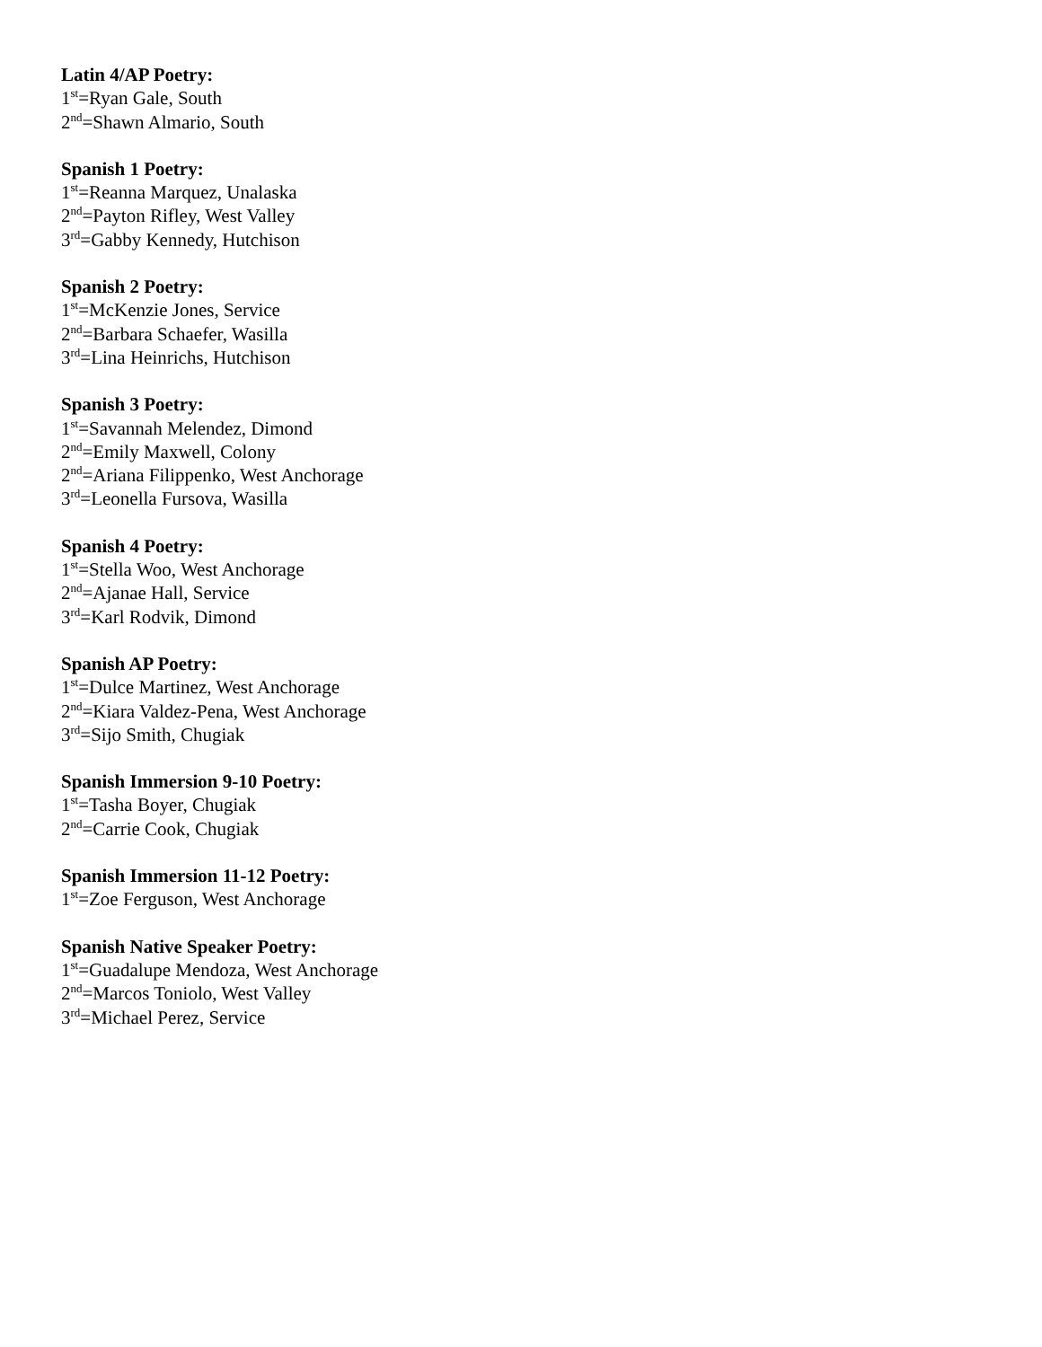Latin 4/AP Poetry:
1<sup>st</sup>=Ryan Gale, South
2<sup>nd</sup>=Shawn Almario, South
Spanish 1 Poetry:
1<sup>st</sup>=Reanna Marquez, Unalaska
2<sup>nd</sup>=Payton Rifley, West Valley
3<sup>rd</sup>=Gabby Kennedy, Hutchison
Spanish 2 Poetry:
1<sup>st</sup>=McKenzie Jones, Service
2<sup>nd</sup>=Barbara Schaefer, Wasilla
3<sup>rd</sup>=Lina Heinrichs, Hutchison
Spanish 3 Poetry:
1<sup>st</sup>=Savannah Melendez, Dimond
2<sup>nd</sup>=Emily Maxwell, Colony
2<sup>nd</sup>=Ariana Filippenko, West Anchorage
3<sup>rd</sup>=Leonella Fursova, Wasilla
Spanish 4 Poetry:
1<sup>st</sup>=Stella Woo, West Anchorage
2<sup>nd</sup>=Ajanae Hall, Service
3<sup>rd</sup>=Karl Rodvik, Dimond
Spanish AP Poetry:
1<sup>st</sup>=Dulce Martinez, West Anchorage
2<sup>nd</sup>=Kiara Valdez-Pena, West Anchorage
3<sup>rd</sup>=Sijo Smith, Chugiak
Spanish Immersion 9-10 Poetry:
1<sup>st</sup>=Tasha Boyer, Chugiak
2<sup>nd</sup>=Carrie Cook, Chugiak
Spanish Immersion 11-12 Poetry:
1<sup>st</sup>=Zoe Ferguson, West Anchorage
Spanish Native Speaker Poetry:
1<sup>st</sup>=Guadalupe Mendoza, West Anchorage
2<sup>nd</sup>=Marcos Toniolo, West Valley
3<sup>rd</sup>=Michael Perez, Service